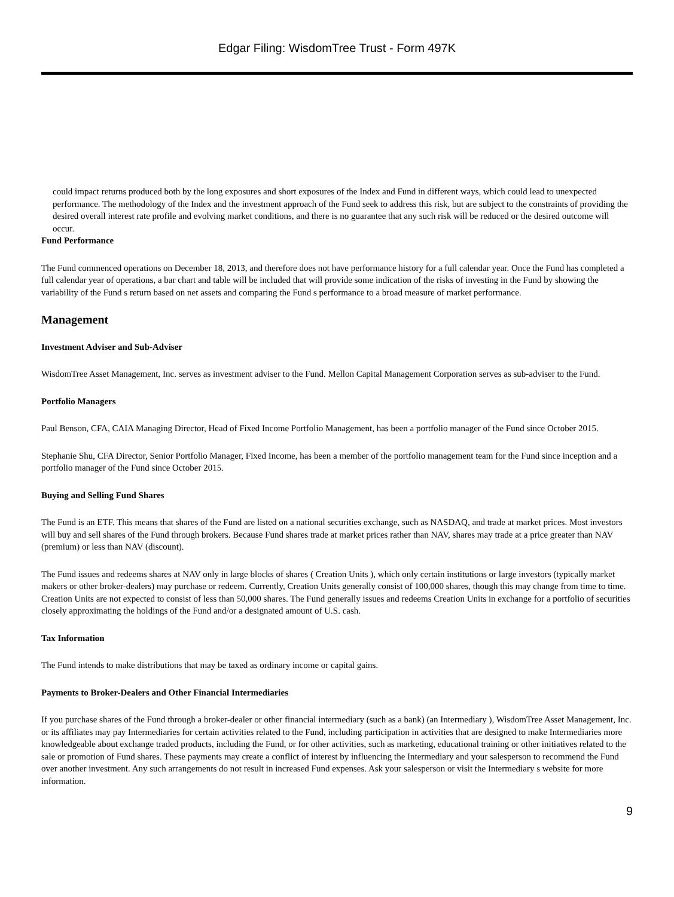Edgar Filing: WisdomTree Trust - Form 497K
could impact returns produced both by the long exposures and short exposures of the Index and Fund in different ways, which could lead to unexpected performance. The methodology of the Index and the investment approach of the Fund seek to address this risk, but are subject to the constraints of providing the desired overall interest rate profile and evolving market conditions, and there is no guarantee that any such risk will be reduced or the desired outcome will occur.
Fund Performance
The Fund commenced operations on December 18, 2013, and therefore does not have performance history for a full calendar year. Once the Fund has completed a full calendar year of operations, a bar chart and table will be included that will provide some indication of the risks of investing in the Fund by showing the variability of the Fund s return based on net assets and comparing the Fund s performance to a broad measure of market performance.
Management
Investment Adviser and Sub-Adviser
WisdomTree Asset Management, Inc. serves as investment adviser to the Fund. Mellon Capital Management Corporation serves as sub-adviser to the Fund.
Portfolio Managers
Paul Benson, CFA, CAIA Managing Director, Head of Fixed Income Portfolio Management, has been a portfolio manager of the Fund since October 2015.
Stephanie Shu, CFA Director, Senior Portfolio Manager, Fixed Income, has been a member of the portfolio management team for the Fund since inception and a portfolio manager of the Fund since October 2015.
Buying and Selling Fund Shares
The Fund is an ETF. This means that shares of the Fund are listed on a national securities exchange, such as NASDAQ, and trade at market prices. Most investors will buy and sell shares of the Fund through brokers. Because Fund shares trade at market prices rather than NAV, shares may trade at a price greater than NAV (premium) or less than NAV (discount).
The Fund issues and redeems shares at NAV only in large blocks of shares ( Creation Units ), which only certain institutions or large investors (typically market makers or other broker-dealers) may purchase or redeem. Currently, Creation Units generally consist of 100,000 shares, though this may change from time to time. Creation Units are not expected to consist of less than 50,000 shares. The Fund generally issues and redeems Creation Units in exchange for a portfolio of securities closely approximating the holdings of the Fund and/or a designated amount of U.S. cash.
Tax Information
The Fund intends to make distributions that may be taxed as ordinary income or capital gains.
Payments to Broker-Dealers and Other Financial Intermediaries
If you purchase shares of the Fund through a broker-dealer or other financial intermediary (such as a bank) (an Intermediary ), WisdomTree Asset Management, Inc. or its affiliates may pay Intermediaries for certain activities related to the Fund, including participation in activities that are designed to make Intermediaries more knowledgeable about exchange traded products, including the Fund, or for other activities, such as marketing, educational training or other initiatives related to the sale or promotion of Fund shares. These payments may create a conflict of interest by influencing the Intermediary and your salesperson to recommend the Fund over another investment. Any such arrangements do not result in increased Fund expenses. Ask your salesperson or visit the Intermediary s website for more information.
9